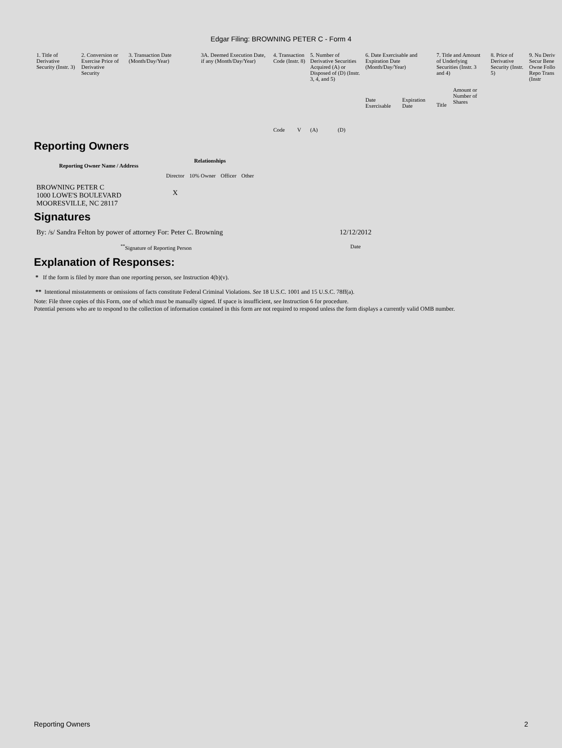Edgar Filing: BROWNING PETER C - Form 4
| 1. Title of Derivative Security (Instr. 3) | 2. Conversion or Exercise Price of Derivative Security | 3. Transaction Date (Month/Day/Year) | 3A. Deemed Execution Date, if any (Month/Day/Year) | 4. Transaction Code (Instr. 8) | | 5. Number of Derivative Securities Acquired (A) or Disposed of (D) (Instr. 3, 4, and 5) | | 6. Date Exercisable and Expiration Date (Month/Day/Year) | | 7. Title and Amount of Underlying Securities (Instr. 3 and 4) | | 8. Price of Derivative Security (Instr. 5) | 9. Nu Deriv Secur Bene Owne Follo Repo Trans (Instr |
| --- | --- | --- | --- | --- | --- | --- | --- | --- | --- | --- | --- | --- | --- |
| | | | | Code | V | (A) | (D) | Date Exercisable | Expiration Date | Title | Amount or Number of Shares | | |
Reporting Owners
| Reporting Owner Name / Address | Relationships | | | |
| --- | --- | --- | --- | --- |
| | Director | 10% Owner | Officer | Other |
| BROWNING PETER C 1000 LOWE'S BOULEVARD MOORESVILLE, NC 28117 | X | | | |
Signatures
| By: /s/ Sandra Felton by power of attorney For: Peter C. Browning | 12/12/2012 |
| <sup>**</sup> Signature of Reporting Person | Date |
Explanation of Responses:
* If the form is filed by more than one reporting person, see Instruction 4(b)(v).
** Intentional misstatements or omissions of facts constitute Federal Criminal Violations. See 18 U.S.C. 1001 and 15 U.S.C. 78ff(a).
Note: File three copies of this Form, one of which must be manually signed. If space is insufficient, see Instruction 6 for procedure.
Potential persons who are to respond to the collection of information contained in this form are not required to respond unless the form displays a currently valid OMB number.
Reporting Owners 2